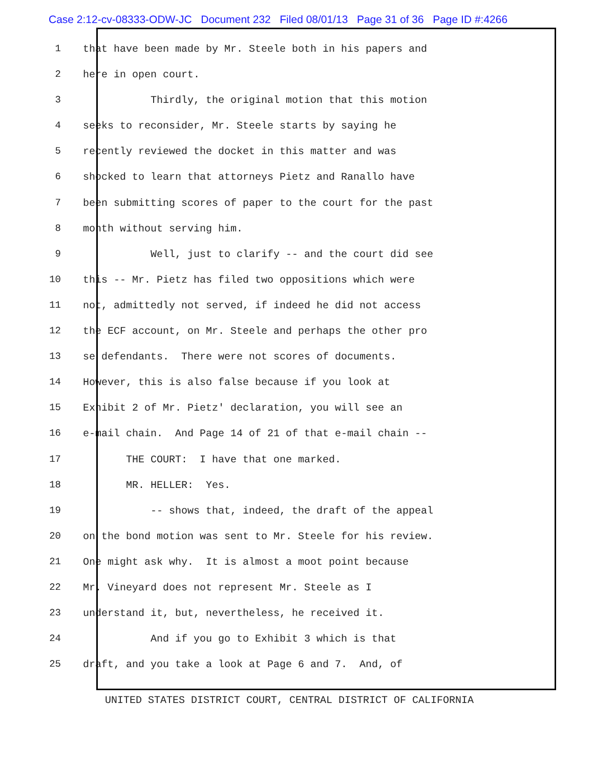Case 2:12-cv-08333-ODW-JC Document 232 Filed 08/01/13 Page 31 of 36 Page ID #:4266
1 that have been made by Mr. Steele both in his papers and
2 here in open court.
3 Thirdly, the original motion that this motion
4 seeks to reconsider, Mr. Steele starts by saying he
5 recently reviewed the docket in this matter and was
6 shocked to learn that attorneys Pietz and Ranallo have
7 been submitting scores of paper to the court for the past
8 month without serving him.
9 Well, just to clarify -- and the court did see
10 this -- Mr. Pietz has filed two oppositions which were
11 not, admittedly not served, if indeed he did not access
12 the ECF account, on Mr. Steele and perhaps the other pro
13 se defendants. There were not scores of documents.
14 However, this is also false because if you look at
15 Exhibit 2 of Mr. Pietz' declaration, you will see an
16 e-mail chain. And Page 14 of 21 of that e-mail chain --
17 THE COURT: I have that one marked.
18 MR. HELLER: Yes.
19 -- shows that, indeed, the draft of the appeal
20 on the bond motion was sent to Mr. Steele for his review.
21 One might ask why. It is almost a moot point because
22 Mr. Vineyard does not represent Mr. Steele as I
23 understand it, but, nevertheless, he received it.
24 And if you go to Exhibit 3 which is that
25 draft, and you take a look at Page 6 and 7. And, of
UNITED STATES DISTRICT COURT, CENTRAL DISTRICT OF CALIFORNIA